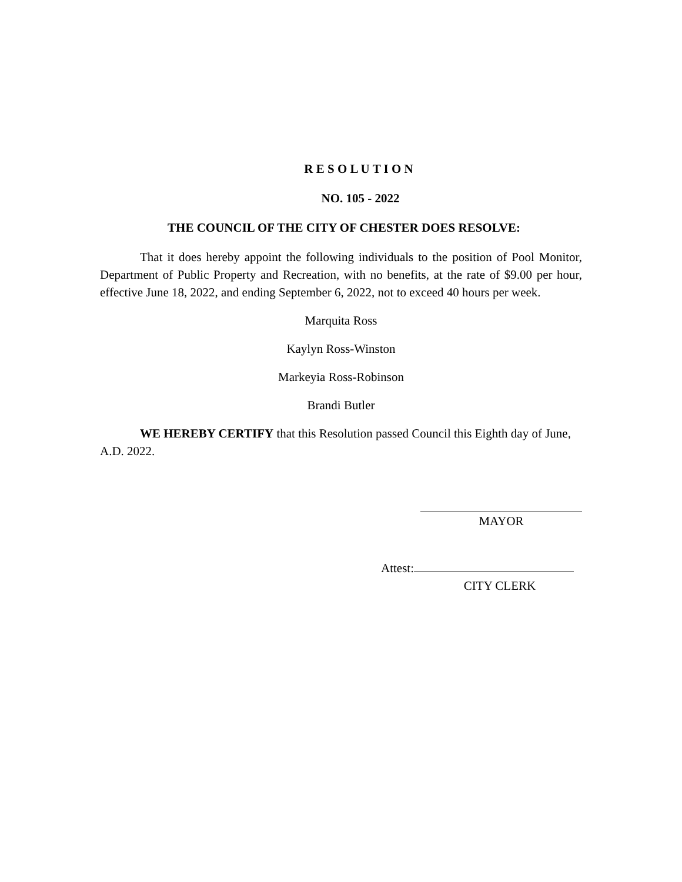R E S O L U T I O N
NO. 105 - 2022
THE COUNCIL OF THE CITY OF CHESTER DOES RESOLVE:
That it does hereby appoint the following individuals to the position of Pool Monitor, Department of Public Property and Recreation, with no benefits, at the rate of $9.00 per hour, effective June 18, 2022, and ending September 6, 2022, not to exceed 40 hours per week.
Marquita Ross
Kaylyn Ross-Winston
Markeyia Ross-Robinson
Brandi Butler
WE HEREBY CERTIFY that this Resolution passed Council this Eighth day of June, A.D. 2022.
MAYOR
Attest:
CITY CLERK